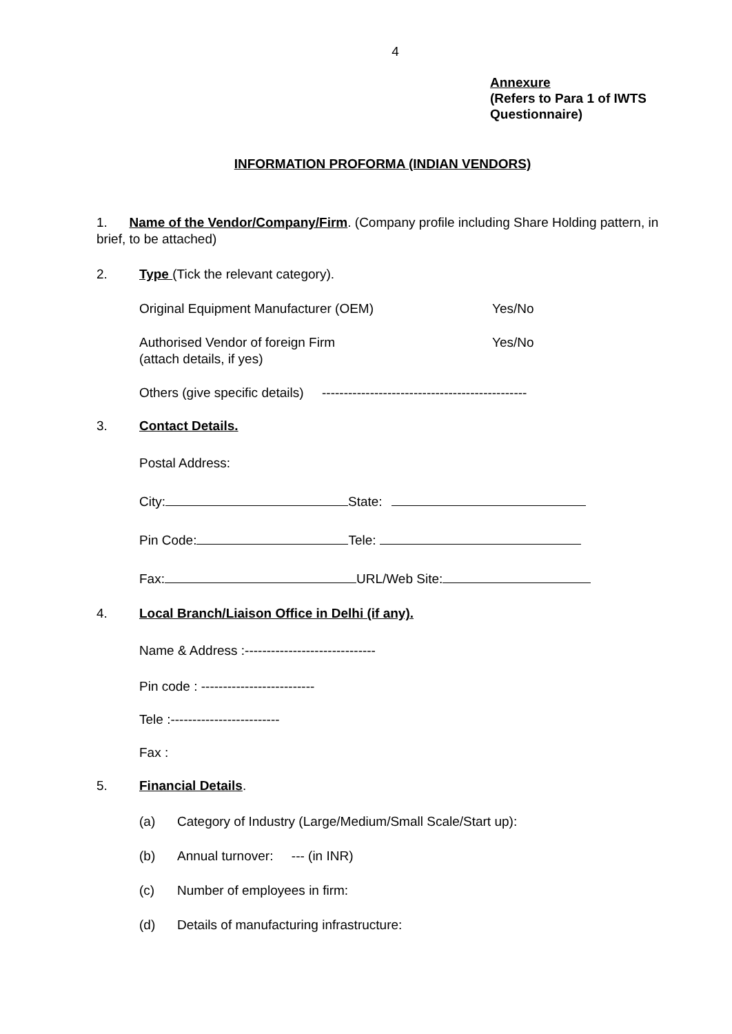4
Annexure
(Refers to Para 1 of IWTS
Questionnaire)
INFORMATION PROFORMA (INDIAN VENDORS)
1. Name of the Vendor/Company/Firm. (Company profile including Share Holding pattern, in brief, to be attached)
2. Type (Tick the relevant category).
Original Equipment Manufacturer (OEM) Yes/No
Authorised Vendor of foreign Firm
(attach details, if yes) Yes/No
Others (give specific details) -----------------------------------------------
3. Contact Details.
Postal Address:
City: State:
Pin Code: Tele:
Fax: URL/Web Site:
4. Local Branch/Liaison Office in Delhi (if any).
Name & Address :------------------------------
Pin code : --------------------------
Tele :-------------------------
Fax :
5. Financial Details.
(a) Category of Industry (Large/Medium/Small Scale/Start up):
(b) Annual turnover: --- (in INR)
(c) Number of employees in firm:
(d) Details of manufacturing infrastructure: